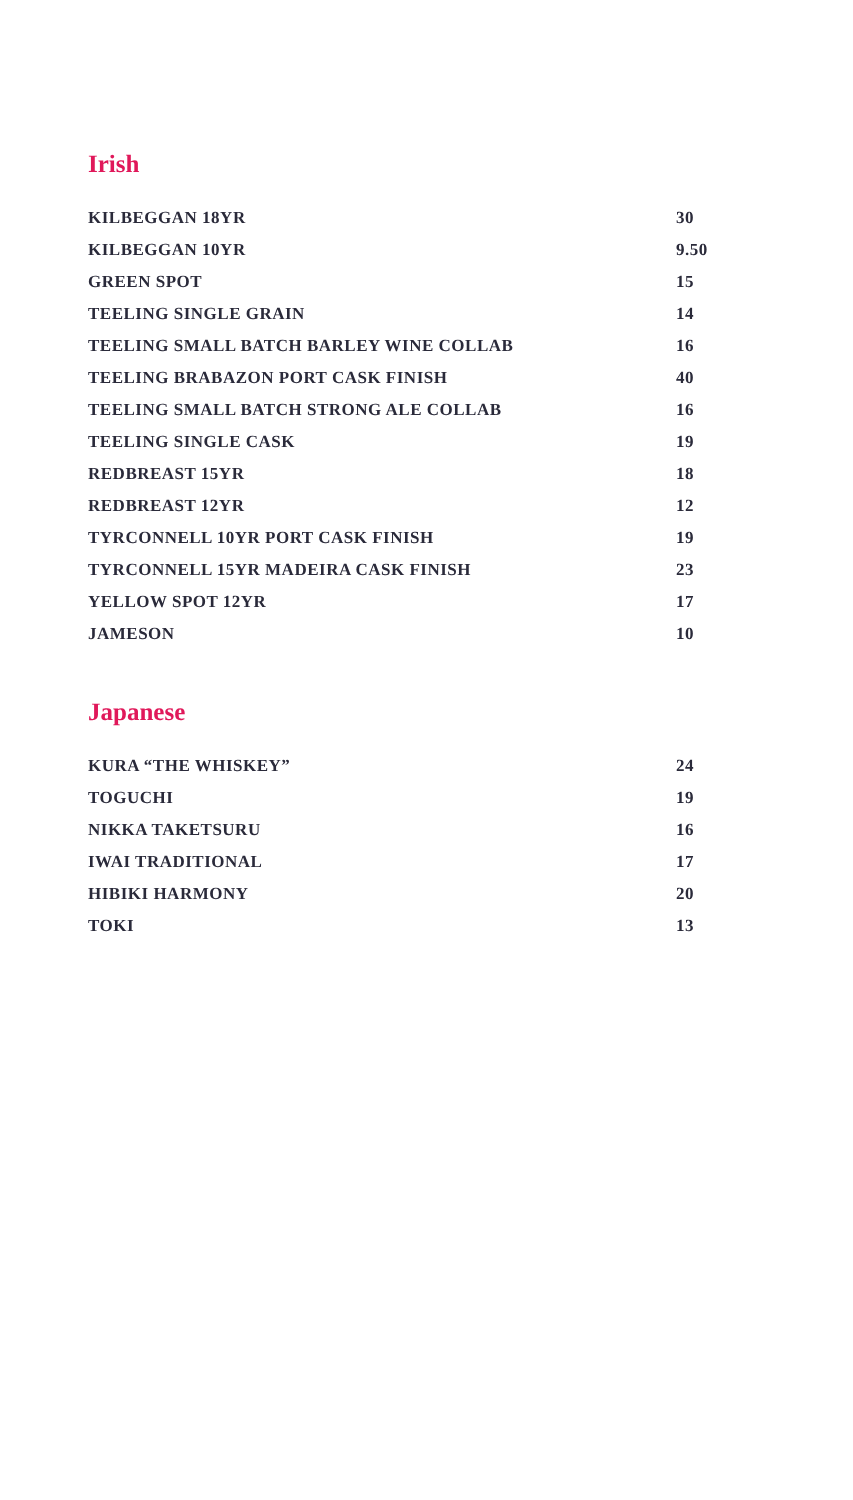Irish
| KILBEGGAN 18YR | 30 |
| KILBEGGAN 10YR | 9.50 |
| GREEN SPOT | 15 |
| TEELING SINGLE GRAIN | 14 |
| TEELING SMALL BATCH BARLEY WINE COLLAB | 16 |
| TEELING BRABAZON PORT CASK FINISH | 40 |
| TEELING SMALL BATCH STRONG ALE COLLAB | 16 |
| TEELING SINGLE CASK | 19 |
| REDBREAST 15YR | 18 |
| REDBREAST 12YR | 12 |
| TYRCONNELL 10YR PORT CASK FINISH | 19 |
| TYRCONNELL 15YR MADEIRA CASK FINISH | 23 |
| YELLOW SPOT 12YR | 17 |
| JAMESON | 10 |
Japanese
| KURA “THE WHISKEY” | 24 |
| TOGUCHI | 19 |
| NIKKA TAKETSURU | 16 |
| IWAI TRADITIONAL | 17 |
| HIBIKI HARMONY | 20 |
| TOKI | 13 |